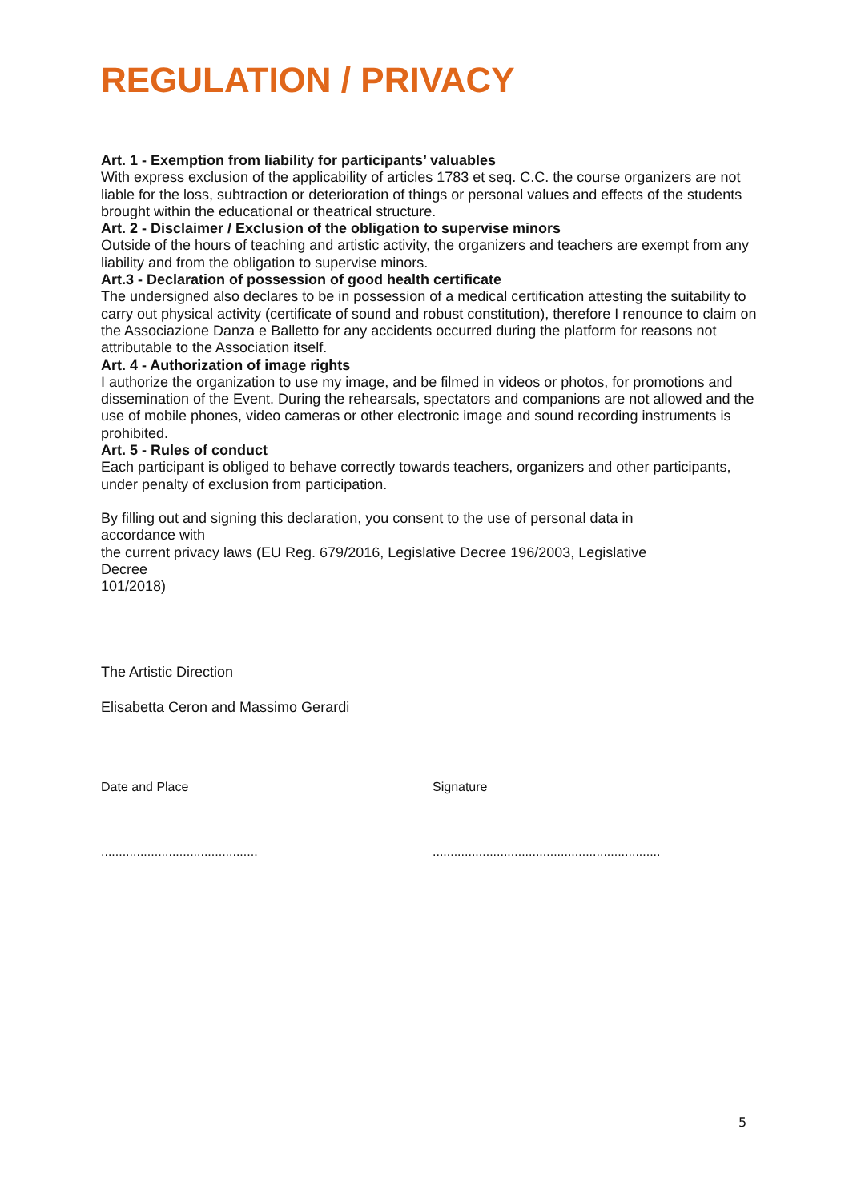REGULATION / PRIVACY
Art. 1 - Exemption from liability for participants’ valuables
With express exclusion of the applicability of articles 1783 et seq. C.C. the course organizers are not liable for the loss, subtraction or deterioration of things or personal values and effects of the students brought within the educational or theatrical structure.
Art. 2 - Disclaimer / Exclusion of the obligation to supervise minors
Outside of the hours of teaching and artistic activity, the organizers and teachers are exempt from any liability and from the obligation to supervise minors.
Art.3 - Declaration of possession of good health certificate
The undersigned also declares to be in possession of a medical certification attesting the suitability to carry out physical activity (certificate of sound and robust constitution), therefore I renounce to claim on the Associazione Danza e Balletto for any accidents occurred during the platform for reasons not attributable to the Association itself.
Art. 4 - Authorization of image rights
I authorize the organization to use my image, and be filmed in videos or photos, for promotions and dissemination of the Event. During the rehearsals, spectators and companions are not allowed and the use of mobile phones, video cameras or other electronic image and sound recording instruments is prohibited.
Art. 5 - Rules of conduct
Each participant is obliged to behave correctly towards teachers, organizers and other participants, under penalty of exclusion from participation.
By filling out and signing this declaration, you consent to the use of personal data in accordance with
the current privacy laws (EU Reg. 679/2016, Legislative Decree 196/2003, Legislative Decree
101/2018)
The Artistic Direction
Elisabetta Ceron and Massimo Gerardi
Date and Place Signature
............................................
................................................................
5